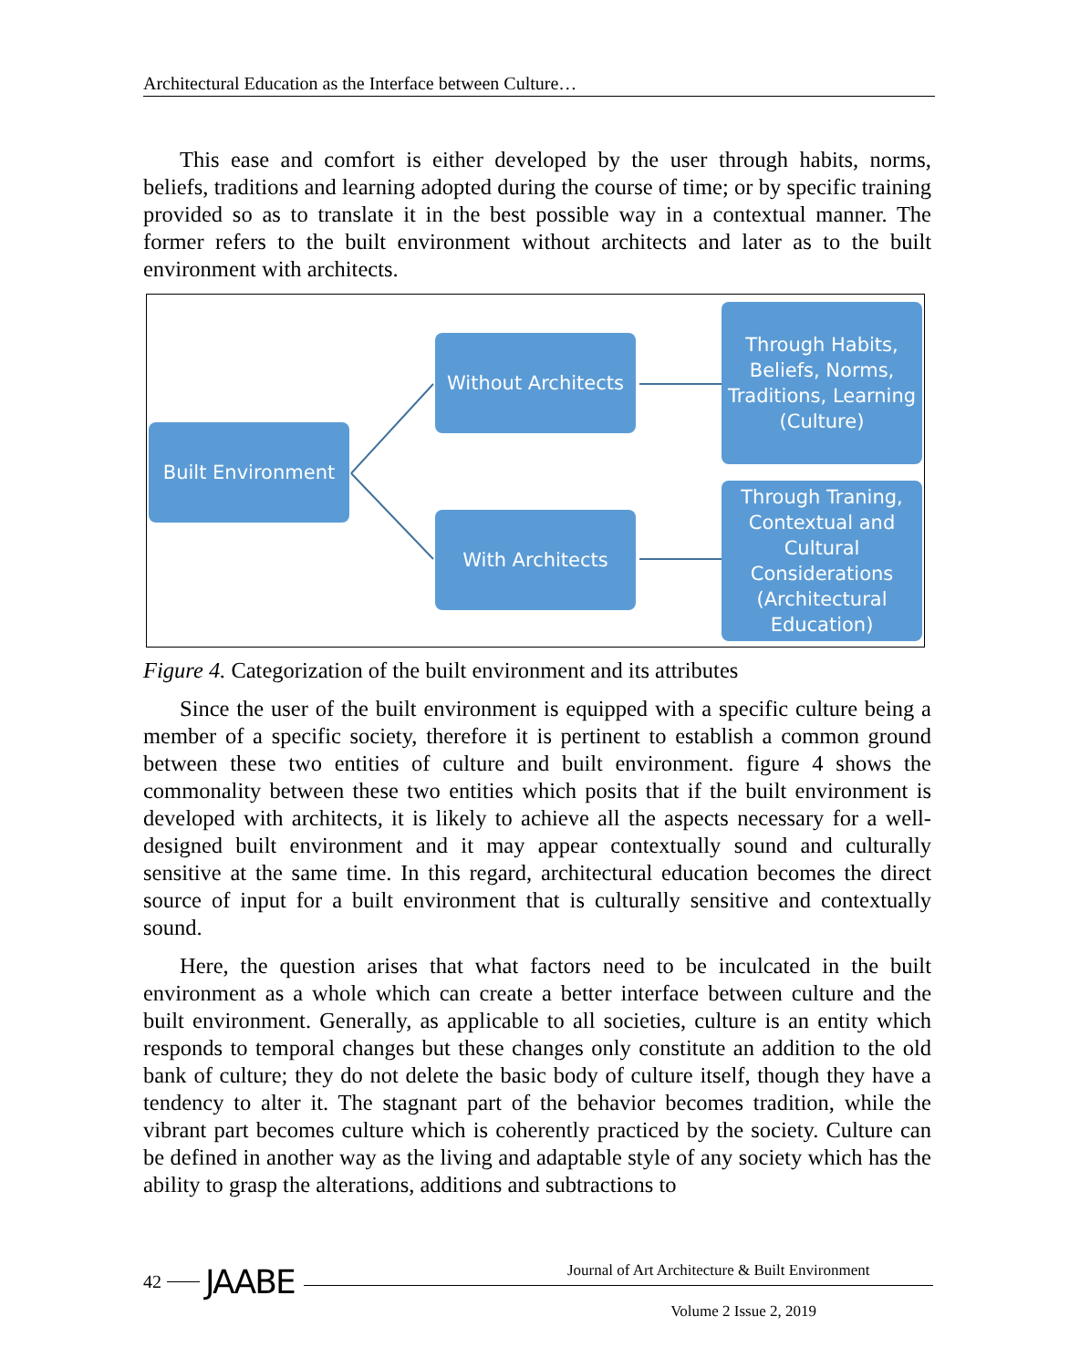Architectural Education as the Interface between Culture…
This ease and comfort is either developed by the user through habits, norms, beliefs, traditions and learning adopted during the course of time; or by specific training provided so as to translate it in the best possible way in a contextual manner. The former refers to the built environment without architects and later as to the built environment with architects.
Built Environment
Without Architects
With Architects
Through Habits, Beliefs, Norms, Traditions, Learning (Culture)
Through Traning, Contextual and Cultural Considerations (Architectural Education)
Figure 4. Categorization of the built environment and its attributes
Since the user of the built environment is equipped with a specific culture being a member of a specific society, therefore it is pertinent to establish a common ground between these two entities of culture and built environment. figure 4 shows the commonality between these two entities which posits that if the built environment is developed with architects, it is likely to achieve all the aspects necessary for a well-designed built environment and it may appear contextually sound and culturally sensitive at the same time. In this regard, architectural education becomes the direct source of input for a built environment that is culturally sensitive and contextually sound.
Here, the question arises that what factors need to be inculcated in the built environment as a whole which can create a better interface between culture and the built environment. Generally, as applicable to all societies, culture is an entity which responds to temporal changes but these changes only constitute an addition to the old bank of culture; they do not delete the basic body of culture itself, though they have a tendency to alter it. The stagnant part of the behavior becomes tradition, while the vibrant part becomes culture which is coherently practiced by the society. Culture can be defined in another way as the living and adaptable style of any society which has the ability to grasp the alterations, additions and subtractions to
42 JAABE
Journal of Art Architecture & Built Environment
Volume 2 Issue 2, 2019